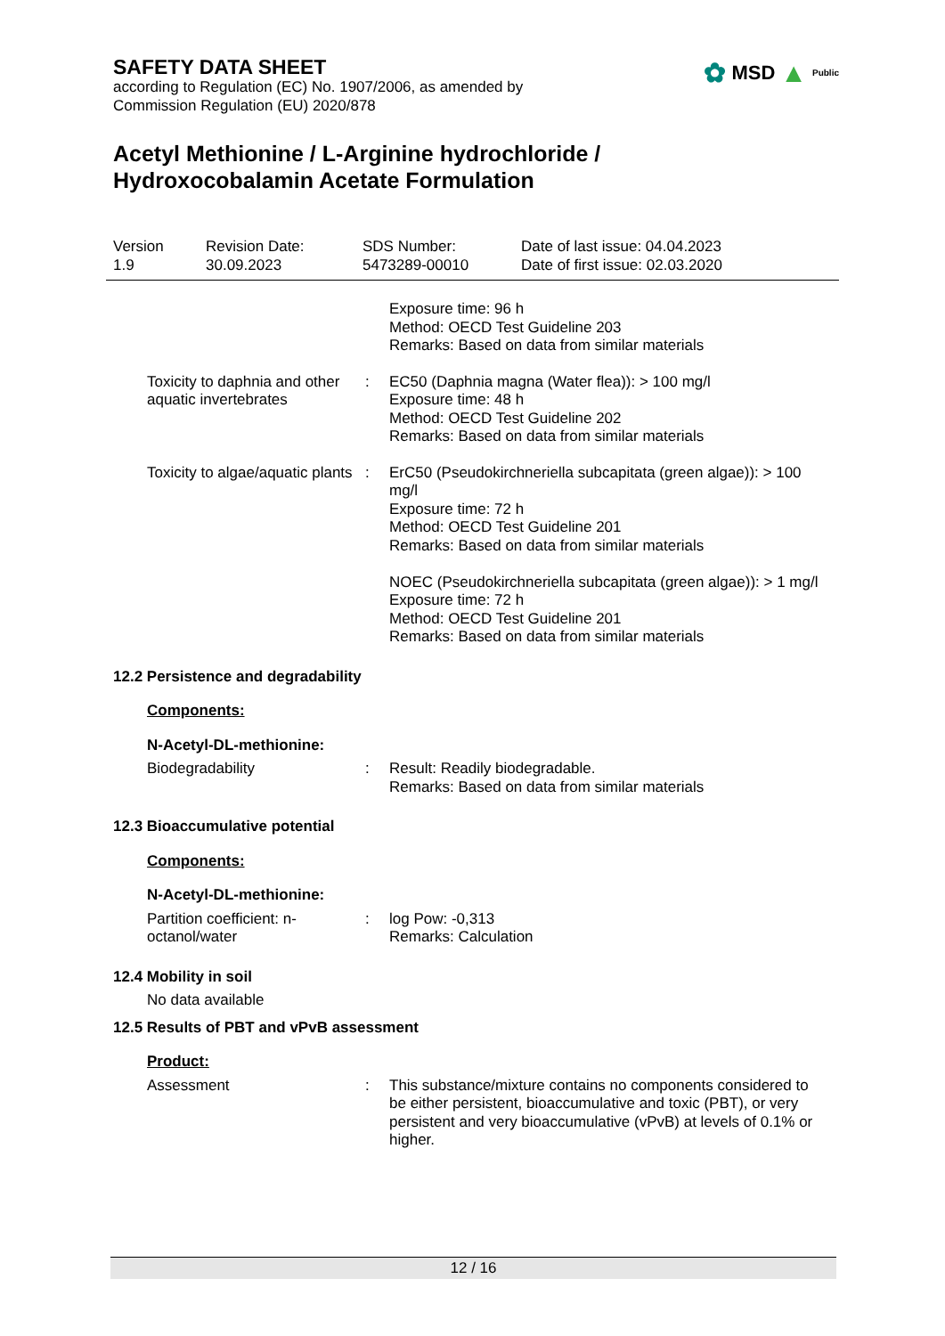✿ MSD ▲ Public
SAFETY DATA SHEET
according to Regulation (EC) No. 1907/2006, as amended by
Commission Regulation (EU) 2020/878
Acetyl Methionine / L-Arginine hydrochloride /
Hydroxocobalamin Acetate Formulation
Version
1.9
Revision Date:
30.09.2023
SDS Number:
5473289-00010
Date of last issue: 04.04.2023
Date of first issue: 02.03.2020
Exposure time: 96 h
Method: OECD Test Guideline 203
Remarks: Based on data from similar materials
Toxicity to daphnia and other aquatic invertebrates
: EC50 (Daphnia magna (Water flea)): > 100 mg/l
Exposure time: 48 h
Method: OECD Test Guideline 202
Remarks: Based on data from similar materials
Toxicity to algae/aquatic plants
: ErC50 (Pseudokirchneriella subcapitata (green algae)): > 100 mg/l
Exposure time: 72 h
Method: OECD Test Guideline 201
Remarks: Based on data from similar materials
NOEC (Pseudokirchneriella subcapitata (green algae)): > 1 mg/l
Exposure time: 72 h
Method: OECD Test Guideline 201
Remarks: Based on data from similar materials
12.2 Persistence and degradability
Components:
N-Acetyl-DL-methionine:
Biodegradability : Result: Readily biodegradable.
Remarks: Based on data from similar materials
12.3 Bioaccumulative potential
Components:
N-Acetyl-DL-methionine:
Partition coefficient: n-octanol/water
: log Pow: -0,313
Remarks: Calculation
12.4 Mobility in soil
No data available
12.5 Results of PBT and vPvB assessment
Product:
Assessment : This substance/mixture contains no components considered to be either persistent, bioaccumulative and toxic (PBT), or very persistent and very bioaccumulative (vPvB) at levels of 0.1% or higher.
12 / 16